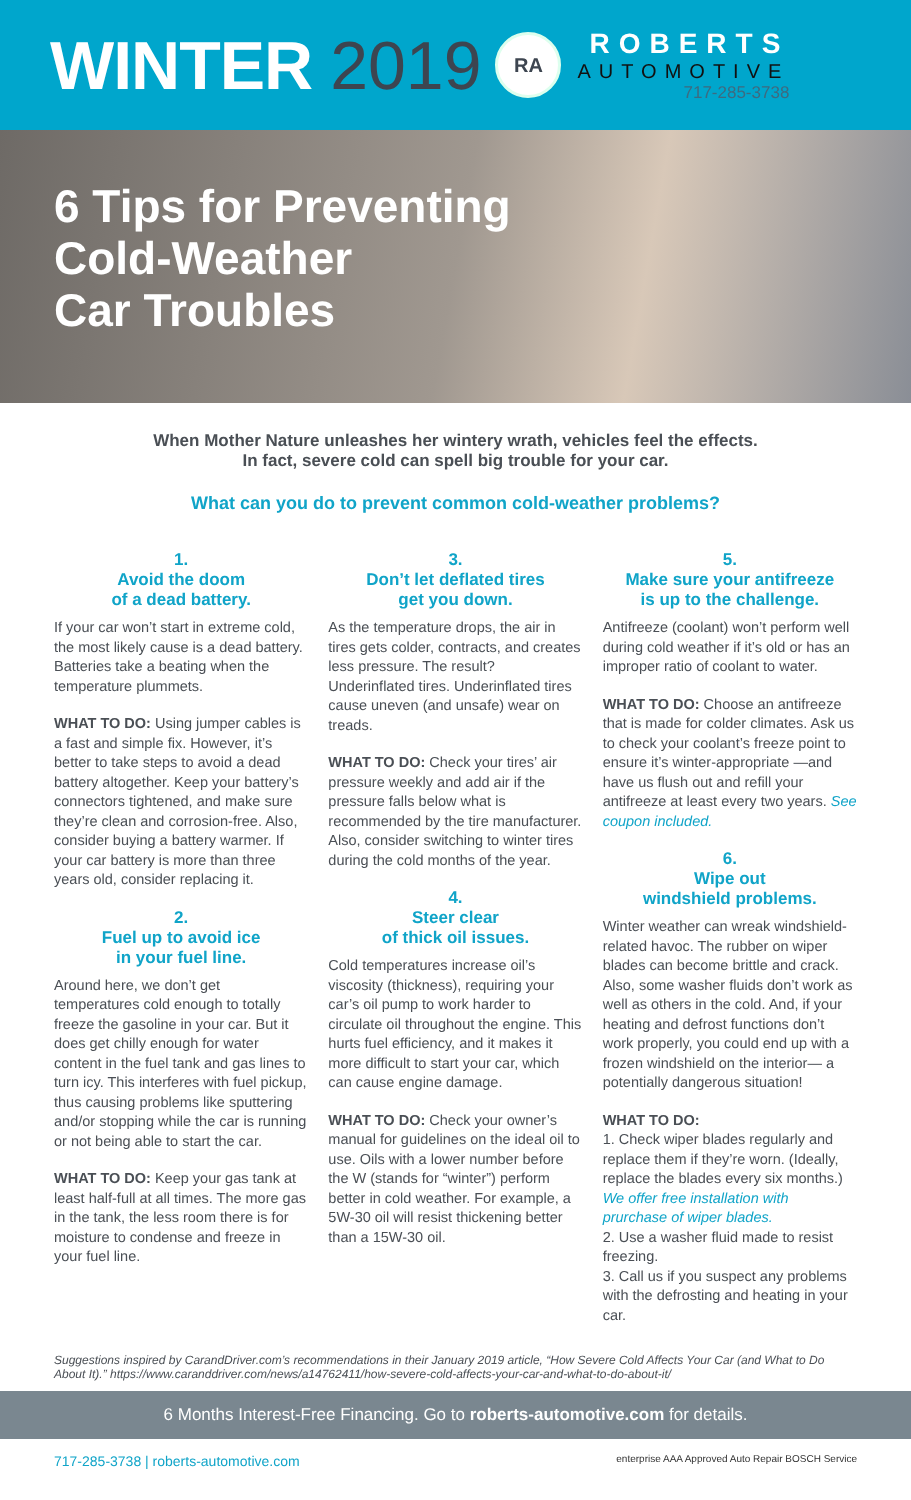WINTER 2019
RA
ROBERTS
AUTOMOTIVE
717-285-3738
6 Tips for Preventing
Cold-Weather
Car Troubles
When Mother Nature unleashes her wintery wrath, vehicles feel the effects.
In fact, severe cold can spell big trouble for your car.
What can you do to prevent common cold-weather problems?
1.
Avoid the doom
of a dead battery.
If your car won’t start in extreme cold, the most likely cause is a dead battery. Batteries take a beating when the temperature plummets.
WHAT TO DO: Using jumper cables is a fast and simple fix. However, it’s better to take steps to avoid a dead battery altogether. Keep your battery’s connectors tightened, and make sure they’re clean and corrosion-free. Also, consider buying a battery warmer. If your car battery is more than three years old, consider replacing it.
2.
Fuel up to avoid ice
in your fuel line.
Around here, we don’t get temperatures cold enough to totally freeze the gasoline in your car. But it does get chilly enough for water content in the fuel tank and gas lines to turn icy. This interferes with fuel pickup, thus causing problems like sputtering and/or stopping while the car is running or not being able to start the car.
WHAT TO DO: Keep your gas tank at least half-full at all times. The more gas in the tank, the less room there is for moisture to condense and freeze in your fuel line.
3.
Don’t let deflated tires
get you down.
As the temperature drops, the air in tires gets colder, contracts, and creates less pressure. The result? Underinflated tires. Underinflated tires cause uneven (and unsafe) wear on treads.
WHAT TO DO: Check your tires’ air pressure weekly and add air if the pressure falls below what is recommended by the tire manufacturer. Also, consider switching to winter tires during the cold months of the year.
4.
Steer clear
of thick oil issues.
Cold temperatures increase oil’s viscosity (thickness), requiring your car’s oil pump to work harder to circulate oil throughout the engine. This hurts fuel efficiency, and it makes it more difficult to start your car, which can cause engine damage.
WHAT TO DO: Check your owner’s manual for guidelines on the ideal oil to use. Oils with a lower number before the W (stands for “winter”) perform better in cold weather. For example, a 5W-30 oil will resist thickening better than a 15W-30 oil.
5.
Make sure your antifreeze
is up to the challenge.
Antifreeze (coolant) won’t perform well during cold weather if it’s old or has an improper ratio of coolant to water.
WHAT TO DO: Choose an antifreeze that is made for colder climates. Ask us to check your coolant’s freeze point to ensure it’s winter-appropriate —and have us flush out and refill your antifreeze at least every two years. See coupon included.
6.
Wipe out
windshield problems.
Winter weather can wreak windshield-related havoc. The rubber on wiper blades can become brittle and crack. Also, some washer fluids don’t work as well as others in the cold. And, if your heating and defrost functions don’t work properly, you could end up with a frozen windshield on the interior— a potentially dangerous situation!
WHAT TO DO:
1. Check wiper blades regularly and replace them if they’re worn. (Ideally, replace the blades every six months.) We offer free installation with prurchase of wiper blades.
2. Use a washer fluid made to resist freezing.
3. Call us if you suspect any problems with the defrosting and heating in your car.
Suggestions inspired by CarandDriver.com’s recommendations in their January 2019 article, “How Severe Cold Affects Your Car (and What to Do About It).” https://www.caranddriver.com/news/a14762411/how-severe-cold-affects-your-car-and-what-to-do-about-it/
6 Months Interest-Free Financing. Go to roberts-automotive.com for details.
717-285-3738 | roberts-automotive.com enterprise AAA Approved Auto Repair BOSCH Service